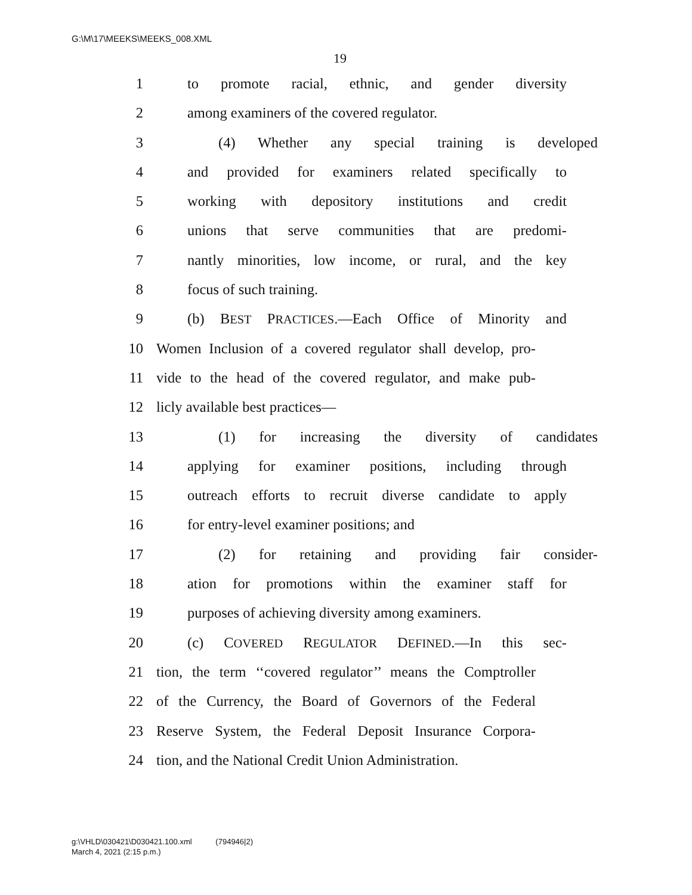G:\M\17\MEEKS\MEEKS_008.XML
19
1 to promote racial, ethnic, and gender diversity
2 among examiners of the covered regulator.
3 (4) Whether any special training is developed
4 and provided for examiners related specifically to
5 working with depository institutions and credit
6 unions that serve communities that are predomi-
7 nantly minorities, low income, or rural, and the key
8 focus of such training.
9 (b) BEST PRACTICES.—Each Office of Minority and
10 Women Inclusion of a covered regulator shall develop, pro-
11 vide to the head of the covered regulator, and make pub-
12 licly available best practices—
13 (1) for increasing the diversity of candidates
14 applying for examiner positions, including through
15 outreach efforts to recruit diverse candidate to apply
16 for entry-level examiner positions; and
17 (2) for retaining and providing fair consider-
18 ation for promotions within the examiner staff for
19 purposes of achieving diversity among examiners.
20 (c) COVERED REGULATOR DEFINED.—In this sec-
21 tion, the term ‘‘covered regulator’’ means the Comptroller
22 of the Currency, the Board of Governors of the Federal
23 Reserve System, the Federal Deposit Insurance Corpora-
24 tion, and the National Credit Union Administration.
g:\VHLD\030421\D030421.100.xml (794946|2)
March 4, 2021 (2:15 p.m.)